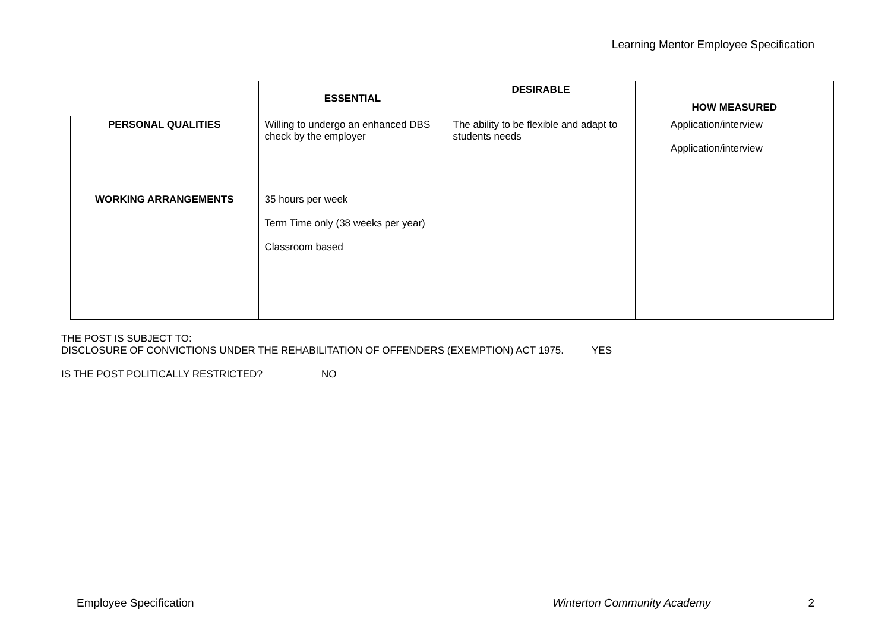Learning Mentor Employee Specification
| | ESSENTIAL | DESIRABLE | HOW MEASURED |
| --- | --- | --- | --- |
| PERSONAL QUALITIES | Willing to undergo an enhanced DBS check by the employer | The ability to be flexible and adapt to students needs | Application/interview Application/interview |
| WORKING ARRANGEMENTS | 35 hours per week Term Time only (38 weeks per year) Classroom based | | |
THE POST IS SUBJECT TO:
DISCLOSURE OF CONVICTIONS UNDER THE REHABILITATION OF OFFENDERS (EXEMPTION) ACT 1975. YES
IS THE POST POLITICALLY RESTRICTED? NO
Employee Specification Winterton Community Academy 2